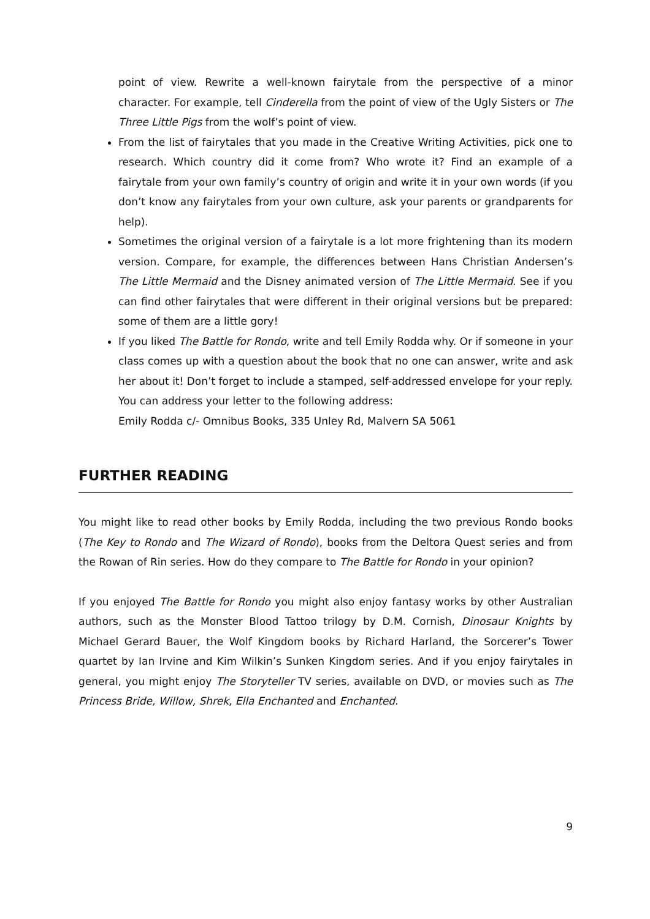point of view. Rewrite a well-known fairytale from the perspective of a minor character. For example, tell Cinderella from the point of view of the Ugly Sisters or The Three Little Pigs from the wolf’s point of view.
From the list of fairytales that you made in the Creative Writing Activities, pick one to research. Which country did it come from? Who wrote it? Find an example of a fairytale from your own family’s country of origin and write it in your own words (if you don’t know any fairytales from your own culture, ask your parents or grandparents for help).
Sometimes the original version of a fairytale is a lot more frightening than its modern version. Compare, for example, the differences between Hans Christian Andersen’s The Little Mermaid and the Disney animated version of The Little Mermaid. See if you can find other fairytales that were different in their original versions but be prepared: some of them are a little gory!
If you liked The Battle for Rondo, write and tell Emily Rodda why. Or if someone in your class comes up with a question about the book that no one can answer, write and ask her about it! Don’t forget to include a stamped, self-addressed envelope for your reply. You can address your letter to the following address:
Emily Rodda c/- Omnibus Books, 335 Unley Rd, Malvern SA 5061
FURTHER READING
You might like to read other books by Emily Rodda, including the two previous Rondo books (The Key to Rondo and The Wizard of Rondo), books from the Deltora Quest series and from the Rowan of Rin series. How do they compare to The Battle for Rondo in your opinion?
If you enjoyed The Battle for Rondo you might also enjoy fantasy works by other Australian authors, such as the Monster Blood Tattoo trilogy by D.M. Cornish, Dinosaur Knights by Michael Gerard Bauer, the Wolf Kingdom books by Richard Harland, the Sorcerer’s Tower quartet by Ian Irvine and Kim Wilkin’s Sunken Kingdom series. And if you enjoy fairytales in general, you might enjoy The Storyteller TV series, available on DVD, or movies such as The Princess Bride, Willow, Shrek, Ella Enchanted and Enchanted.
9